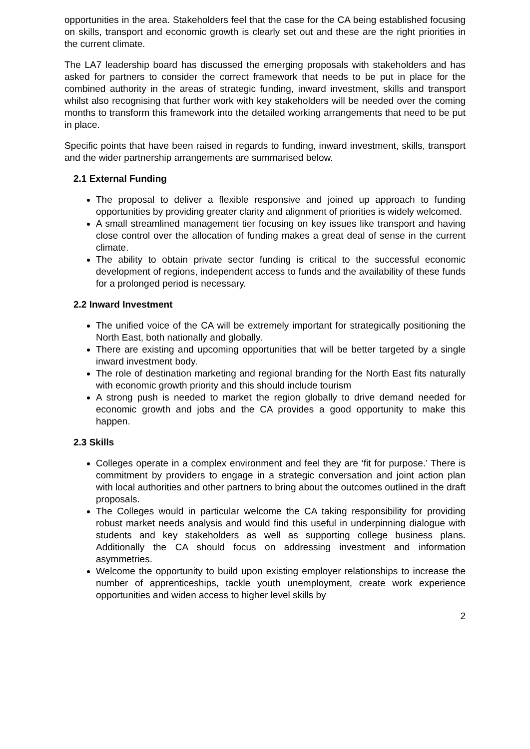opportunities in the area. Stakeholders feel that the case for the CA being established focusing on skills, transport and economic growth is clearly set out and these are the right priorities in the current climate.
The LA7 leadership board has discussed the emerging proposals with stakeholders and has asked for partners to consider the correct framework that needs to be put in place for the combined authority in the areas of strategic funding, inward investment, skills and transport whilst also recognising that further work with key stakeholders will be needed over the coming months to transform this framework into the detailed working arrangements that need to be put in place.
Specific points that have been raised in regards to funding, inward investment, skills, transport and the wider partnership arrangements are summarised below.
2.1 External Funding
The proposal to deliver a flexible responsive and joined up approach to funding opportunities by providing greater clarity and alignment of priorities is widely welcomed.
A small streamlined management tier focusing on key issues like transport and having close control over the allocation of funding makes a great deal of sense in the current climate.
The ability to obtain private sector funding is critical to the successful economic development of regions, independent access to funds and the availability of these funds for a prolonged period is necessary.
2.2 Inward Investment
The unified voice of the CA will be extremely important for strategically positioning the North East, both nationally and globally.
There are existing and upcoming opportunities that will be better targeted by a single inward investment body.
The role of destination marketing and regional branding for the North East fits naturally with economic growth priority and this should include tourism
A strong push is needed to market the region globally to drive demand needed for economic growth and jobs and the CA provides a good opportunity to make this happen.
2.3 Skills
Colleges operate in a complex environment and feel they are ‘fit for purpose.’ There is commitment by providers to engage in a strategic conversation and joint action plan with local authorities and other partners to bring about the outcomes outlined in the draft proposals.
The Colleges would in particular welcome the CA taking responsibility for providing robust market needs analysis and would find this useful in underpinning dialogue with students and key stakeholders as well as supporting college business plans. Additionally the CA should focus on addressing investment and information asymmetries.
Welcome the opportunity to build upon existing employer relationships to increase the number of apprenticeships, tackle youth unemployment, create work experience opportunities and widen access to higher level skills by
2